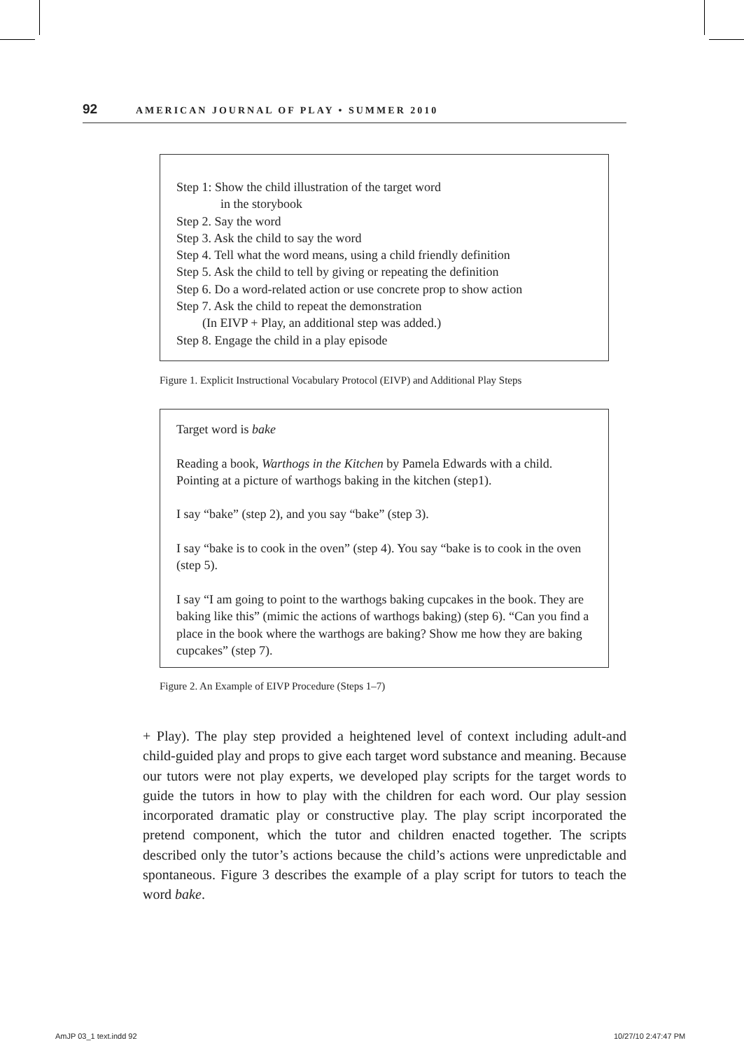92 AMERICAN JOURNAL OF PLAY • SUMMER 2010
Step 1: Show the child illustration of the target word
in the storybook
Step 2. Say the word
Step 3. Ask the child to say the word
Step 4. Tell what the word means, using a child friendly definition
Step 5. Ask the child to tell by giving or repeating the definition
Step 6. Do a word-related action or use concrete prop to show action
Step 7. Ask the child to repeat the demonstration
(In EIVP + Play, an additional step was added.)
Step 8. Engage the child in a play episode
Figure 1. Explicit Instructional Vocabulary Protocol (EIVP) and Additional Play Steps
Target word is bake
Reading a book, Warthogs in the Kitchen by Pamela Edwards with a child. Pointing at a picture of warthogs baking in the kitchen (step1).
I say “bake” (step 2), and you say “bake” (step 3).
I say “bake is to cook in the oven” (step 4). You say “bake is to cook in the oven (step 5).
I say “I am going to point to the warthogs baking cupcakes in the book. They are baking like this” (mimic the actions of warthogs baking) (step 6). “Can you find a place in the book where the warthogs are baking? Show me how they are baking cupcakes” (step 7).
Figure 2. An Example of EIVP Procedure (Steps 1–7)
+ Play). The play step provided a heightened level of context including adult-and child-guided play and props to give each target word substance and meaning. Because our tutors were not play experts, we developed play scripts for the target words to guide the tutors in how to play with the children for each word. Our play session incorporated dramatic play or constructive play. The play script incorporated the pretend component, which the tutor and children enacted together. The scripts described only the tutor’s actions because the child’s actions were unpredictable and spontaneous. Figure 3 describes the example of a play script for tutors to teach the word bake.
AmJP 03_1 text.indd 92 10/27/10 2:47:47 PM